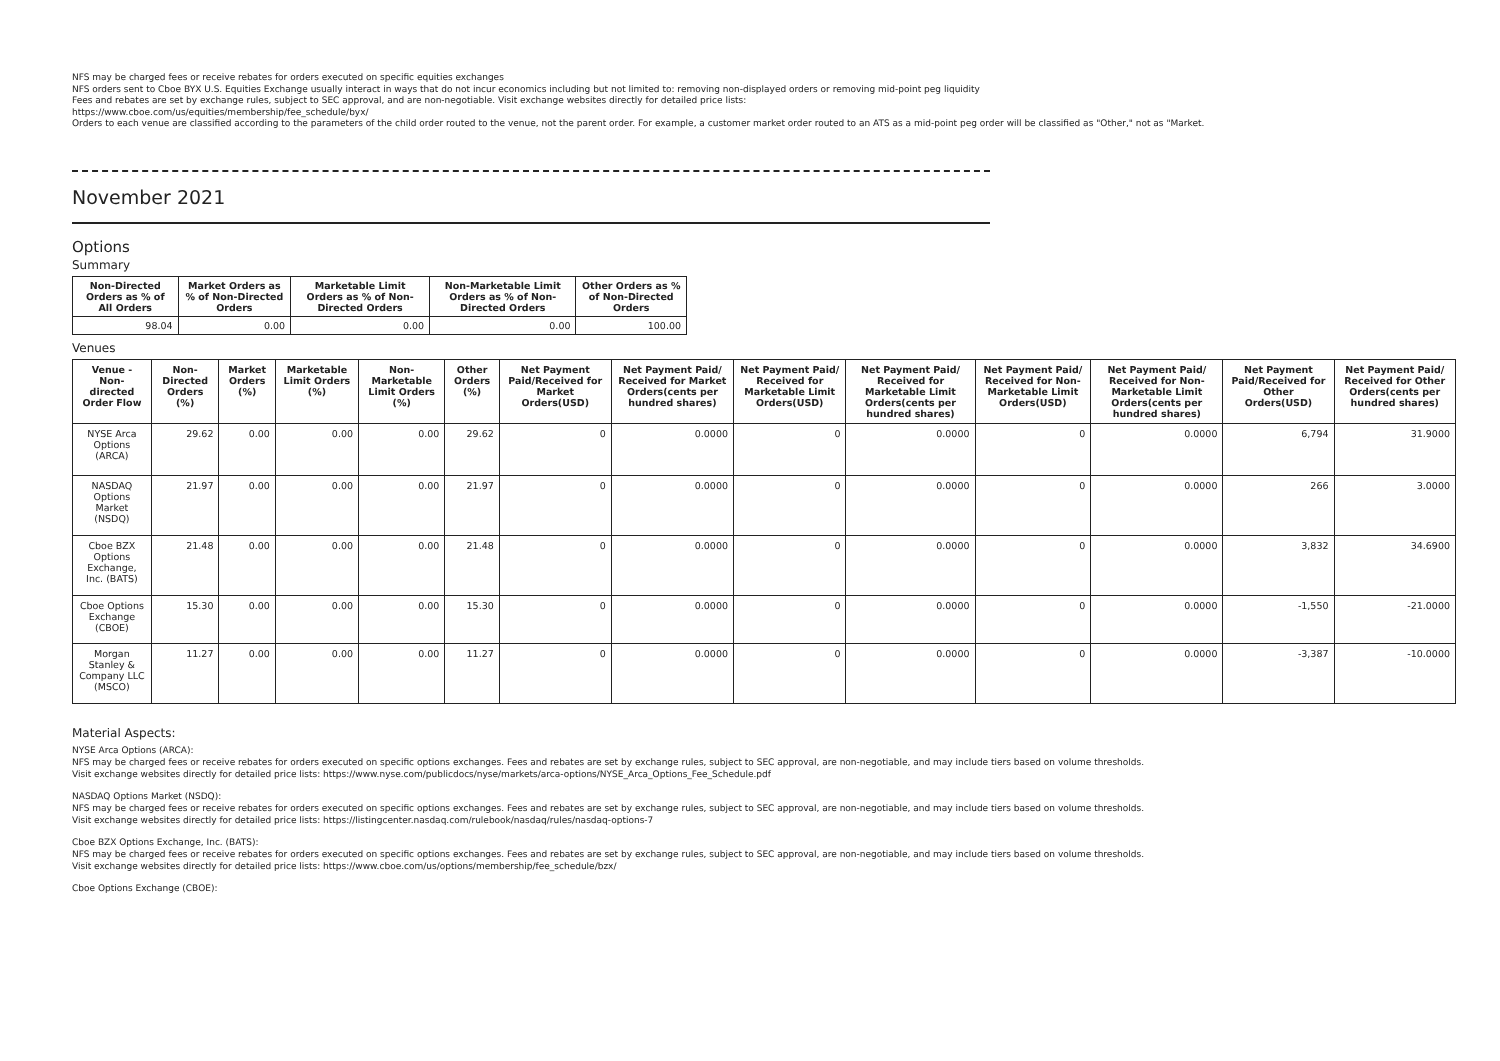NFS may be charged fees or receive rebates for orders executed on specific equities exchanges
NFS orders sent to Cboe BYX U.S. Equities Exchange usually interact in ways that do not incur economics including but not limited to: removing non-displayed orders or removing mid-point peg liquidity
Fees and rebates are set by exchange rules, subject to SEC approval, and are non-negotiable. Visit exchange websites directly for detailed price lists:
https://www.cboe.com/us/equities/membership/fee_schedule/byx/
Orders to each venue are classified according to the parameters of the child order routed to the venue, not the parent order. For example, a customer market order routed to an ATS as a mid-point peg order will be classified as "Other," not as "Market.
November 2021
Options
Summary
| Non-Directed Orders as % of All Orders | Market Orders as % of Non-Directed Orders | Marketable Limit Orders as % of Non-Directed Orders | Non-Marketable Limit Orders as % of Non-Directed Orders | Other Orders as % of Non-Directed Orders |
| --- | --- | --- | --- | --- |
| 98.04 | 0.00 | 0.00 | 0.00 | 100.00 |
Venues
| Venue - Non-directed Order Flow | Non-Directed Orders (%) | Market Orders (%) | Marketable Limit Orders (%) | Non-Marketable Limit Orders (%) | Other Orders (%) | Net Payment Paid/Received for Market Orders(USD) | Net Payment Paid/ Received for Market Orders(cents per hundred shares) | Net Payment Paid/ Received for Marketable Limit Orders(USD) | Net Payment Paid/ Received for Marketable Limit Orders(cents per hundred shares) | Net Payment Paid/ Received for Non-Marketable Limit Orders(USD) | Net Payment Paid/ Received for Non-Marketable Limit Orders(cents per hundred shares) | Net Payment Paid/Received for Other Orders(USD) | Net Payment Paid/ Received for Other Orders(cents per hundred shares) |
| --- | --- | --- | --- | --- | --- | --- | --- | --- | --- | --- | --- | --- | --- |
| NYSE Arca Options (ARCA) | 29.62 | 0.00 | 0.00 | 0.00 | 29.62 | 0 | 0.0000 | 0 | 0.0000 | 0 | 0.0000 | 6,794 | 31.9000 |
| NASDAQ Options Market (NSDQ) | 21.97 | 0.00 | 0.00 | 0.00 | 21.97 | 0 | 0.0000 | 0 | 0.0000 | 0 | 0.0000 | 266 | 3.0000 |
| Cboe BZX Options Exchange, Inc. (BATS) | 21.48 | 0.00 | 0.00 | 0.00 | 21.48 | 0 | 0.0000 | 0 | 0.0000 | 0 | 0.0000 | 3,832 | 34.6900 |
| Cboe Options Exchange (CBOE) | 15.30 | 0.00 | 0.00 | 0.00 | 15.30 | 0 | 0.0000 | 0 | 0.0000 | 0 | 0.0000 | -1,550 | -21.0000 |
| Morgan Stanley & Company LLC (MSCO) | 11.27 | 0.00 | 0.00 | 0.00 | 11.27 | 0 | 0.0000 | 0 | 0.0000 | 0 | 0.0000 | -3,387 | -10.0000 |
Material Aspects:
NYSE Arca Options (ARCA):
NFS may be charged fees or receive rebates for orders executed on specific options exchanges. Fees and rebates are set by exchange rules, subject to SEC approval, are non-negotiable, and may include tiers based on volume thresholds.
Visit exchange websites directly for detailed price lists: https://www.nyse.com/publicdocs/nyse/markets/arca-options/NYSE_Arca_Options_Fee_Schedule.pdf
NASDAQ Options Market (NSDQ):
NFS may be charged fees or receive rebates for orders executed on specific options exchanges. Fees and rebates are set by exchange rules, subject to SEC approval, are non-negotiable, and may include tiers based on volume thresholds.
Visit exchange websites directly for detailed price lists: https://listingcenter.nasdaq.com/rulebook/nasdaq/rules/nasdaq-options-7
Cboe BZX Options Exchange, Inc. (BATS):
NFS may be charged fees or receive rebates for orders executed on specific options exchanges. Fees and rebates are set by exchange rules, subject to SEC approval, are non-negotiable, and may include tiers based on volume thresholds.
Visit exchange websites directly for detailed price lists: https://www.cboe.com/us/options/membership/fee_schedule/bzx/
Cboe Options Exchange (CBOE):